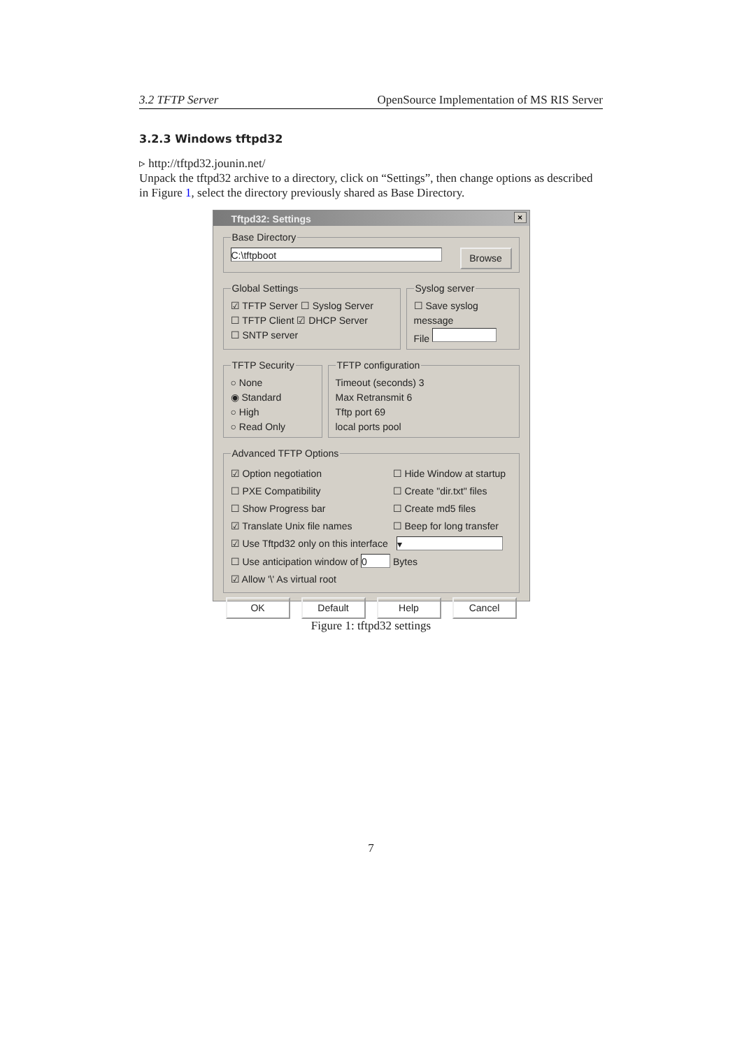3.2 TFTP Server OpenSource Implementation of MS RIS Server
3.2.3 Windows tftpd32
▹ http://tftpd32.jounin.net/
Unpack the tftpd32 archive to a directory, click on “Settings”, then change options as described in Figure 1, select the directory previously shared as Base Directory.
Tftpd32: Settings ×
Base Directory C:\tftpboot Browse
Global Settings☑ TFTP Server ☐ Syslog Server
☐ TFTP Client ☑ DHCP Server
☐ SNTP server Syslog server☐ Save syslog message
File
TFTP Security○ None
◉ Standard
○ High
○ Read Only TFTP configurationTimeout (seconds) 3
Max Retransmit 6
Tftp port 69
local ports pool
Advanced TFTP Options
☑ Option negotiation ☐ Hide Window at startup
☐ PXE Compatibility ☐ Create "dir.txt" files
☐ Show Progress bar ☐ Create md5 files
☑ Translate Unix file names ☐ Beep for long transfer
☑ Use Tftpd32 only on this interface ▾
☐ Use anticipation window of 0 Bytes
☑ Allow '\' As virtual root
OK Default Help Cancel
Figure 1: tftpd32 settings
7